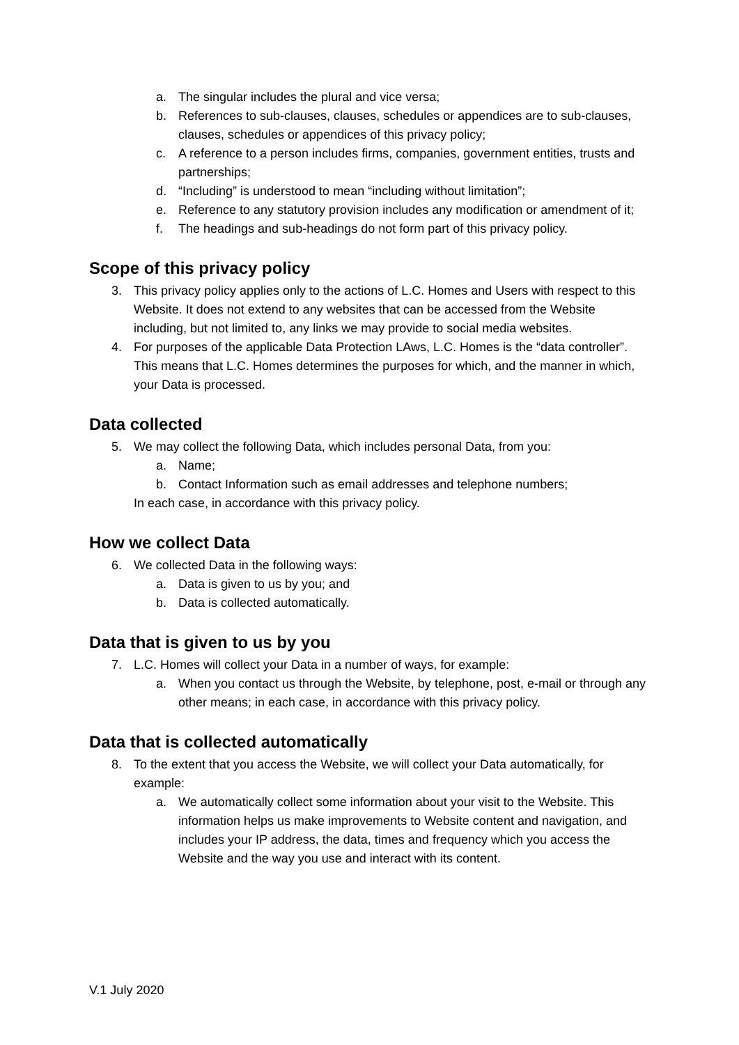a. The singular includes the plural and vice versa;
b. References to sub-clauses, clauses, schedules or appendices are to sub-clauses, clauses, schedules or appendices of this privacy policy;
c. A reference to a person includes firms, companies, government entities, trusts and partnerships;
d. “Including” is understood to mean “including without limitation”;
e. Reference to any statutory provision includes any modification or amendment of it;
f. The headings and sub-headings do not form part of this privacy policy.
Scope of this privacy policy
3. This privacy policy applies only to the actions of L.C. Homes and Users with respect to this Website. It does not extend to any websites that can be accessed from the Website including, but not limited to, any links we may provide to social media websites.
4. For purposes of the applicable Data Protection LAws, L.C. Homes is the “data controller”. This means that L.C. Homes determines the purposes for which, and the manner in which, your Data is processed.
Data collected
5. We may collect the following Data, which includes personal Data, from you:
a. Name;
b. Contact Information such as email addresses and telephone numbers;
In each case, in accordance with this privacy policy.
How we collect Data
6. We collected Data in the following ways:
a. Data is given to us by you; and
b. Data is collected automatically.
Data that is given to us by you
7. L.C. Homes will collect your Data in a number of ways, for example:
a. When you contact us through the Website, by telephone, post, e-mail or through any other means; in each case, in accordance with this privacy policy.
Data that is collected automatically
8. To the extent that you access the Website, we will collect your Data automatically, for example:
a. We automatically collect some information about your visit to the Website. This information helps us make improvements to Website content and navigation, and includes your IP address, the data, times and frequency which you access the Website and the way you use and interact with its content.
V.1 July 2020